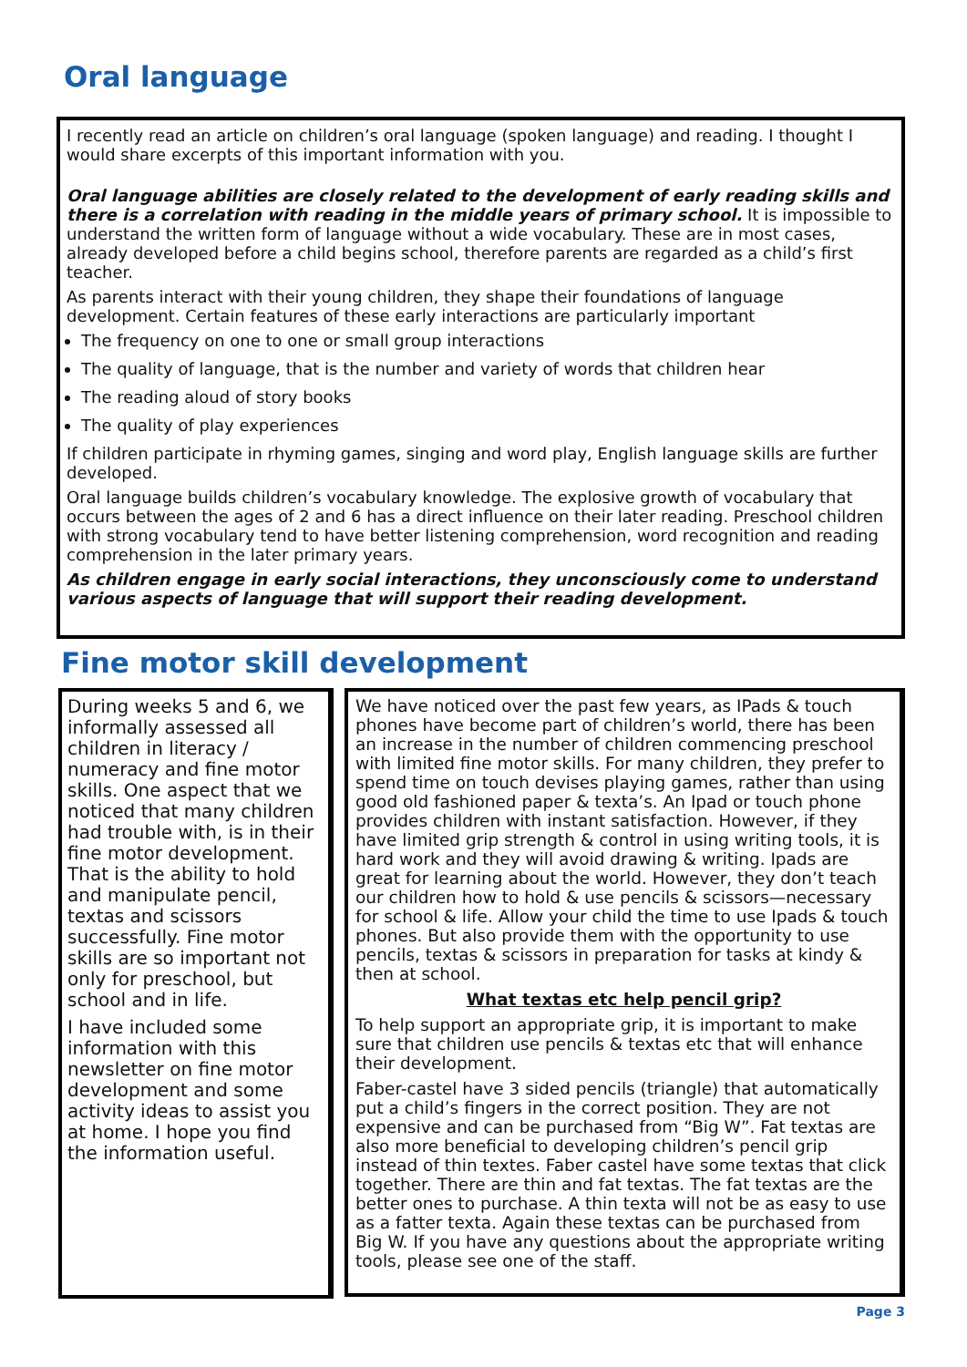Oral language
I recently read an article on children’s oral language (spoken language) and reading. I thought I would share excerpts of this important information with you.
Oral language abilities are closely related to the development of early reading skills and there is a correlation with reading in the middle years of primary school. It is impossible to understand the written form of language without a wide vocabulary. These are in most cases, already developed before a child begins school, therefore parents are regarded as a child’s first teacher.
As parents interact with their young children, they shape their foundations of language development. Certain features of these early interactions are particularly important
The frequency on one to one or small group interactions
The quality of language, that is the number and variety of words that children hear
The reading aloud of story books
The quality of play experiences
If children participate in rhyming games, singing and word play, English language skills are further developed.
Oral language builds children’s vocabulary knowledge. The explosive growth of vocabulary that occurs between the ages of 2 and 6 has a direct influence on their later reading. Preschool children with strong vocabulary tend to have better listening comprehension, word recognition and reading comprehension in the later primary years.
As children engage in early social interactions, they unconsciously come to understand various aspects of language that will support their reading development.
Fine motor skill development
During weeks 5 and 6, we informally assessed all children in literacy / numeracy and fine motor skills. One aspect that we noticed that many children had trouble with, is in their fine motor development. That is the ability to hold and manipulate pencil, textas and scissors successfully. Fine motor skills are so important not only for preschool, but school and in life.
I have included some information with this newsletter on fine motor development and some activity ideas to assist you at home. I hope you find the information useful.
We have noticed over the past few years, as IPads & touch phones have become part of children’s world, there has been an increase in the number of children commencing preschool with limited fine motor skills. For many children, they prefer to spend time on touch devises playing games, rather than using good old fashioned paper & texta’s. An Ipad or touch phone provides children with instant satisfaction. However, if they have limited grip strength & control in using writing tools, it is hard work and they will avoid drawing & writing. Ipads are great for learning about the world. However, they don’t teach our children how to hold & use pencils & scissors—necessary for school & life. Allow your child the time to use Ipads & touch phones. But also provide them with the opportunity to use pencils, textas & scissors in preparation for tasks at kindy & then at school.
What textas etc help pencil grip?
To help support an appropriate grip, it is important to make sure that children use pencils & textas etc that will enhance their development.
Faber-castel have 3 sided pencils (triangle) that automatically put a child’s fingers in the correct position. They are not expensive and can be purchased from “Big W”. Fat textas are also more beneficial to developing children’s pencil grip instead of thin textes. Faber castel have some textas that click together. There are thin and fat textas. The fat textas are the better ones to purchase. A thin texta will not be as easy to use as a fatter texta. Again these textas can be purchased from Big W. If you have any questions about the appropriate writing tools, please see one of the staff.
Page 3